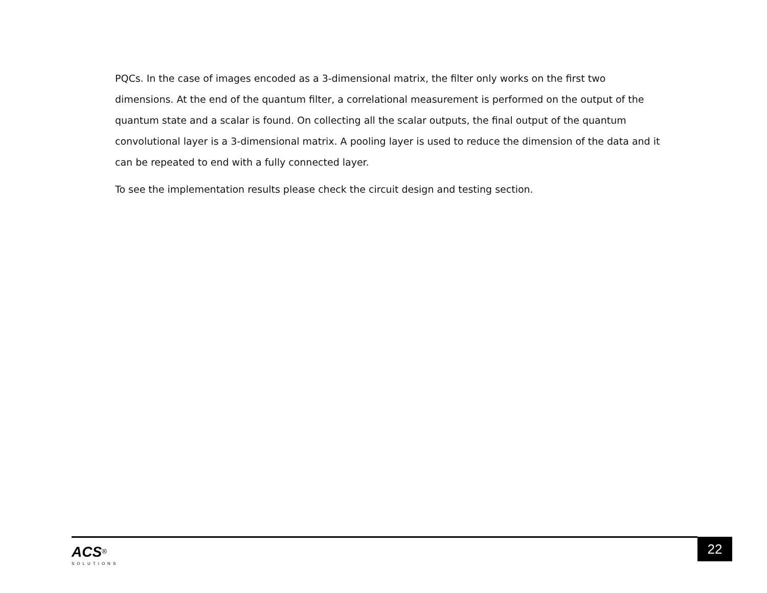PQCs. In the case of images encoded as a 3-dimensional matrix, the filter only works on the first two dimensions. At the end of the quantum filter, a correlational measurement is performed on the output of the quantum state and a scalar is found. On collecting all the scalar outputs, the final output of the quantum convolutional layer is a 3-dimensional matrix. A pooling layer is used to reduce the dimension of the data and it can be repeated to end with a fully connected layer.
To see the implementation results please check the circuit design and testing section.
ACS<sup>®</sup>
SOLUTIONS
22